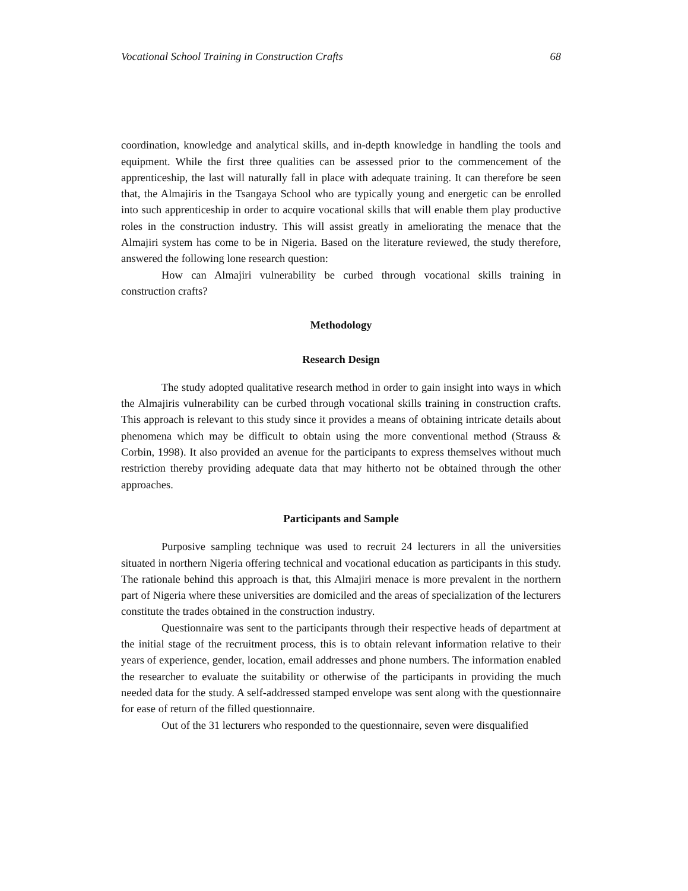Vocational School Training in Construction Crafts 68
coordination, knowledge and analytical skills, and in-depth knowledge in handling the tools and equipment. While the first three qualities can be assessed prior to the commencement of the apprenticeship, the last will naturally fall in place with adequate training. It can therefore be seen that, the Almajiris in the Tsangaya School who are typically young and energetic can be enrolled into such apprenticeship in order to acquire vocational skills that will enable them play productive roles in the construction industry. This will assist greatly in ameliorating the menace that the Almajiri system has come to be in Nigeria. Based on the literature reviewed, the study therefore, answered the following lone research question:
How can Almajiri vulnerability be curbed through vocational skills training in construction crafts?
Methodology
Research Design
The study adopted qualitative research method in order to gain insight into ways in which the Almajiris vulnerability can be curbed through vocational skills training in construction crafts. This approach is relevant to this study since it provides a means of obtaining intricate details about phenomena which may be difficult to obtain using the more conventional method (Strauss & Corbin, 1998). It also provided an avenue for the participants to express themselves without much restriction thereby providing adequate data that may hitherto not be obtained through the other approaches.
Participants and Sample
Purposive sampling technique was used to recruit 24 lecturers in all the universities situated in northern Nigeria offering technical and vocational education as participants in this study. The rationale behind this approach is that, this Almajiri menace is more prevalent in the northern part of Nigeria where these universities are domiciled and the areas of specialization of the lecturers constitute the trades obtained in the construction industry.
Questionnaire was sent to the participants through their respective heads of department at the initial stage of the recruitment process, this is to obtain relevant information relative to their years of experience, gender, location, email addresses and phone numbers. The information enabled the researcher to evaluate the suitability or otherwise of the participants in providing the much needed data for the study. A self-addressed stamped envelope was sent along with the questionnaire for ease of return of the filled questionnaire.
Out of the 31 lecturers who responded to the questionnaire, seven were disqualified